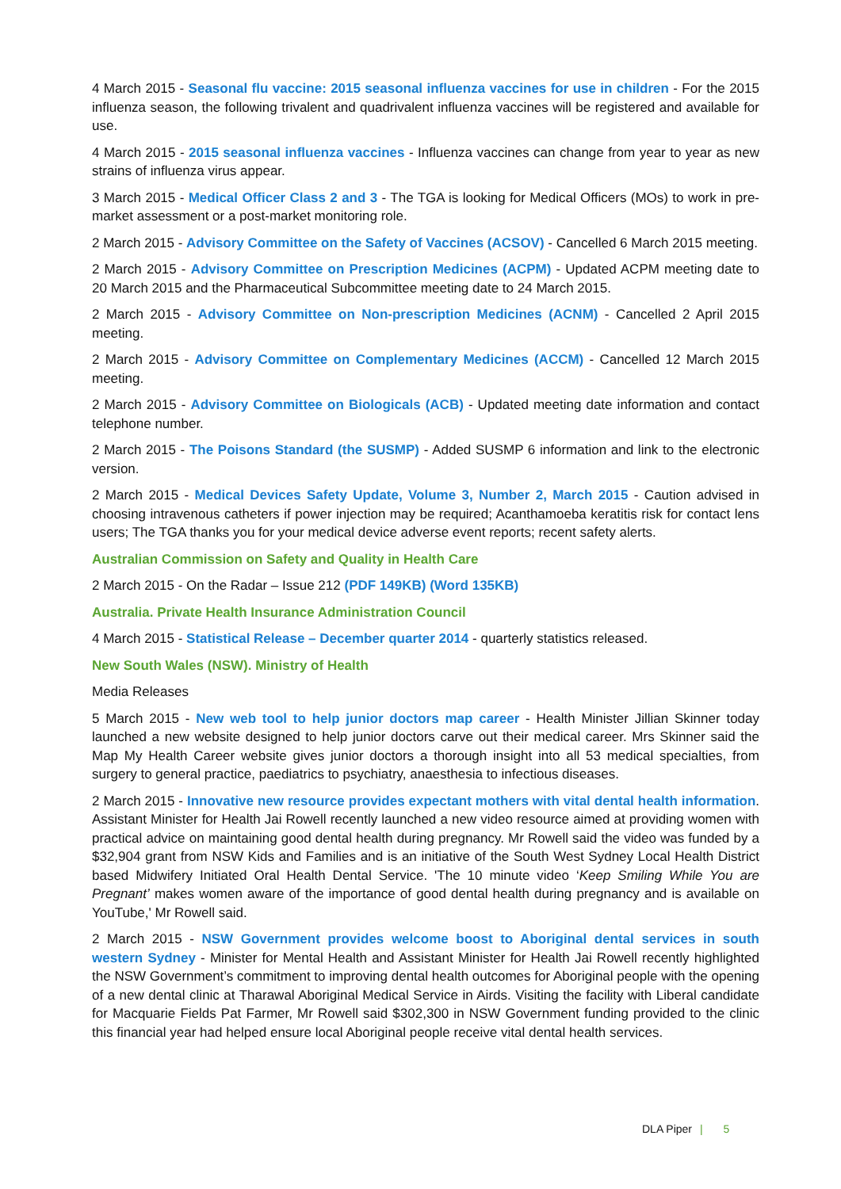4 March 2015 - Seasonal flu vaccine: 2015 seasonal influenza vaccines for use in children - For the 2015 influenza season, the following trivalent and quadrivalent influenza vaccines will be registered and available for use.
4 March 2015 - 2015 seasonal influenza vaccines - Influenza vaccines can change from year to year as new strains of influenza virus appear.
3 March 2015 - Medical Officer Class 2 and 3 - The TGA is looking for Medical Officers (MOs) to work in pre-market assessment or a post-market monitoring role.
2 March 2015 - Advisory Committee on the Safety of Vaccines (ACSOV) - Cancelled 6 March 2015 meeting.
2 March 2015 - Advisory Committee on Prescription Medicines (ACPM) - Updated ACPM meeting date to 20 March 2015 and the Pharmaceutical Subcommittee meeting date to 24 March 2015.
2 March 2015 - Advisory Committee on Non-prescription Medicines (ACNM) - Cancelled 2 April 2015 meeting.
2 March 2015 - Advisory Committee on Complementary Medicines (ACCM) - Cancelled 12 March 2015 meeting.
2 March 2015 - Advisory Committee on Biologicals (ACB) - Updated meeting date information and contact telephone number.
2 March 2015 - The Poisons Standard (the SUSMP) - Added SUSMP 6 information and link to the electronic version.
2 March 2015 - Medical Devices Safety Update, Volume 3, Number 2, March 2015 - Caution advised in choosing intravenous catheters if power injection may be required; Acanthamoeba keratitis risk for contact lens users; The TGA thanks you for your medical device adverse event reports; recent safety alerts.
Australian Commission on Safety and Quality in Health Care
2 March 2015 - On the Radar – Issue 212 (PDF 149KB) (Word 135KB)
Australia. Private Health Insurance Administration Council
4 March 2015 - Statistical Release – December quarter 2014 - quarterly statistics released.
New South Wales (NSW). Ministry of Health
Media Releases
5 March 2015 - New web tool to help junior doctors map career - Health Minister Jillian Skinner today launched a new website designed to help junior doctors carve out their medical career. Mrs Skinner said the Map My Health Career website gives junior doctors a thorough insight into all 53 medical specialties, from surgery to general practice, paediatrics to psychiatry, anaesthesia to infectious diseases.
2 March 2015 - Innovative new resource provides expectant mothers with vital dental health information. Assistant Minister for Health Jai Rowell recently launched a new video resource aimed at providing women with practical advice on maintaining good dental health during pregnancy. Mr Rowell said the video was funded by a $32,904 grant from NSW Kids and Families and is an initiative of the South West Sydney Local Health District based Midwifery Initiated Oral Health Dental Service. 'The 10 minute video ‘Keep Smiling While You are Pregnant’ makes women aware of the importance of good dental health during pregnancy and is available on YouTube,' Mr Rowell said.
2 March 2015 - NSW Government provides welcome boost to Aboriginal dental services in south western Sydney - Minister for Mental Health and Assistant Minister for Health Jai Rowell recently highlighted the NSW Government’s commitment to improving dental health outcomes for Aboriginal people with the opening of a new dental clinic at Tharawal Aboriginal Medical Service in Airds. Visiting the facility with Liberal candidate for Macquarie Fields Pat Farmer, Mr Rowell said $302,300 in NSW Government funding provided to the clinic this financial year had helped ensure local Aboriginal people receive vital dental health services.
DLA Piper | 5